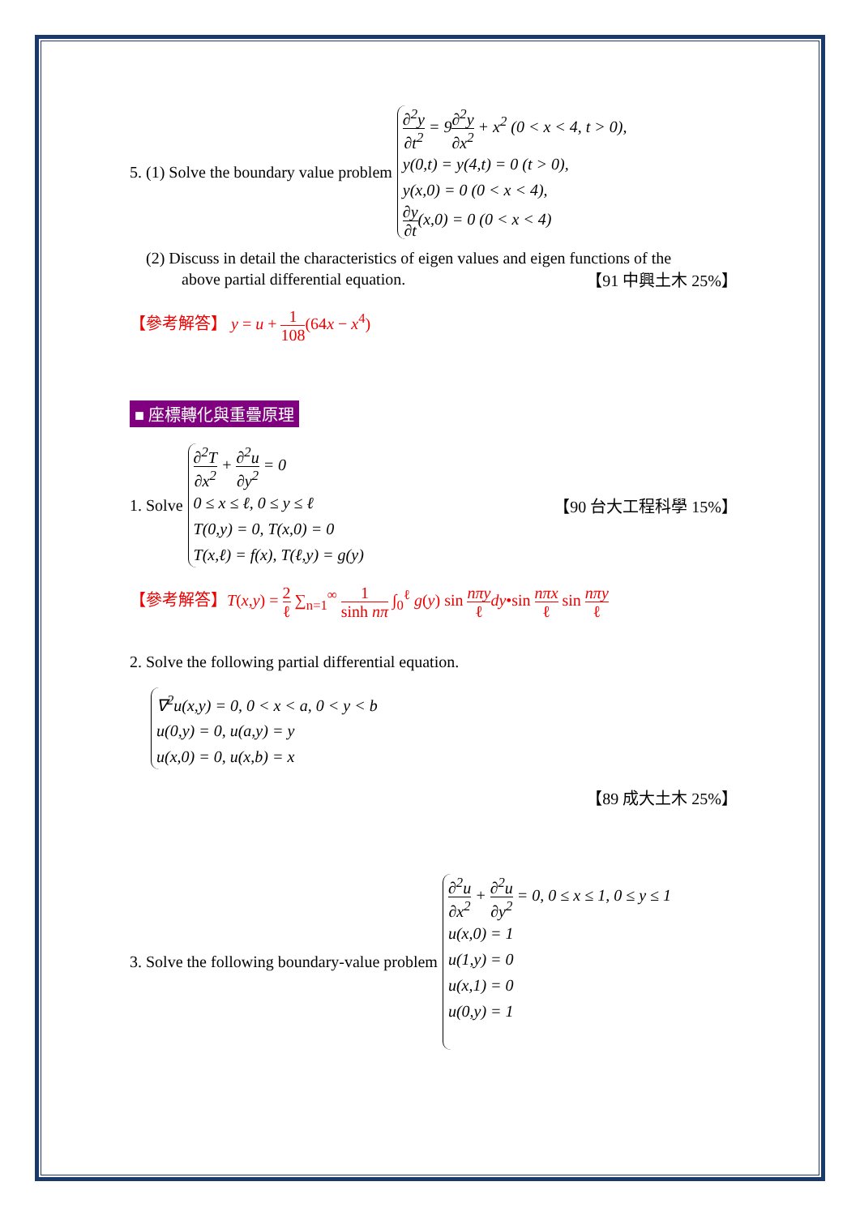5. (1) Solve the boundary value problem
∂<sup>2</sup>y ∂t<sup>2</sup> = 9∂<sup>2</sup>y ∂x<sup>2</sup> + x<sup>2</sup> (0 < x < 4, t > 0),
y(0,t) = y(4,t) = 0 (t > 0),
y(x,0) = 0 (0 < x < 4),
∂y ∂t(x,0) = 0 (0 < x < 4)
(2) Discuss in detail the characteristics of eigen values and eigen functions of the
above partial differential equation. 【91 中興土木 25%】
【參考解答】 y = u + 1 108(64x − x<sup>4</sup>)
■ 座標轉化與重疊原理
1. Solve
∂<sup>2</sup>T ∂x<sup>2</sup> + ∂<sup>2</sup>u ∂y<sup>2</sup> = 0
0 ≤ x ≤ ℓ, 0 ≤ y ≤ ℓ
T(0,y) = 0, T(x,0) = 0
T(x,ℓ) = f(x), T(ℓ,y) = g(y)
【90 台大工程科學 15%】
【參考解答】T(x,y) = 2 ℓ ∑<sub>n=1</sub><sup>∞</sup> 1 sinh nπ ∫<sub>0</sub><sup>ℓ</sup> g(y) sin nπy ℓ dy•sin nπx ℓ sin nπy ℓ
2. Solve the following partial differential equation.
∇<sup>2</sup>u(x,y) = 0, 0 < x < a, 0 < y < b
u(0,y) = 0, u(a,y) = y
u(x,0) = 0, u(x,b) = x
【89 成大土木 25%】
3. Solve the following boundary-value problem
∂<sup>2</sup>u ∂x<sup>2</sup> + ∂<sup>2</sup>u ∂y<sup>2</sup> = 0, 0 ≤ x ≤ 1, 0 ≤ y ≤ 1
u(x,0) = 1
u(1,y) = 0
u(x,1) = 0
u(0,y) = 1